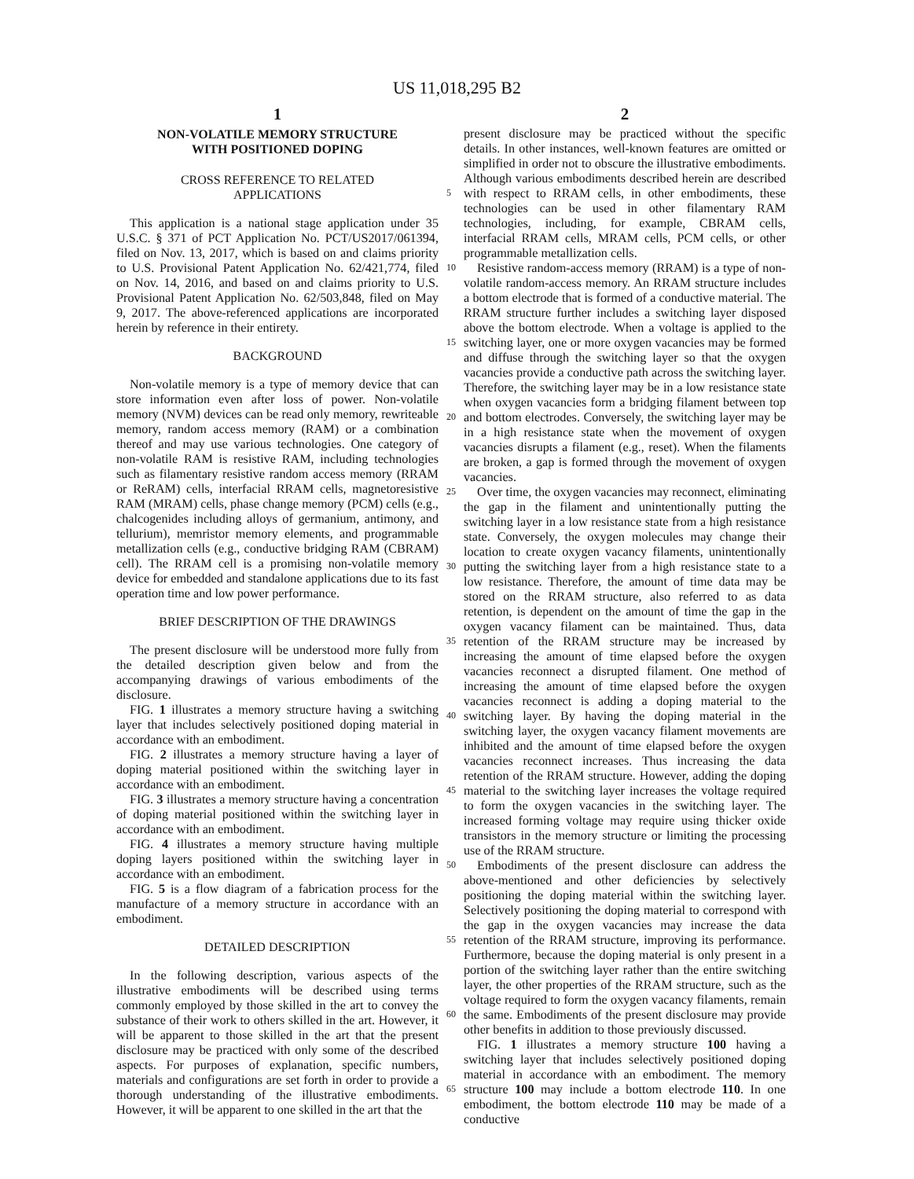US 11,018,295 B2
1
NON-VOLATILE MEMORY STRUCTURE
WITH POSITIONED DOPING
CROSS REFERENCE TO RELATED
APPLICATIONS
This application is a national stage application under 35 U.S.C. § 371 of PCT Application No. PCT/US2017/061394, filed on Nov. 13, 2017, which is based on and claims priority to U.S. Provisional Patent Application No. 62/421,774, filed on Nov. 14, 2016, and based on and claims priority to U.S. Provisional Patent Application No. 62/503,848, filed on May 9, 2017. The above-referenced applications are incorporated herein by reference in their entirety.
BACKGROUND
Non-volatile memory is a type of memory device that can store information even after loss of power. Non-volatile memory (NVM) devices can be read only memory, rewriteable memory, random access memory (RAM) or a combination thereof and may use various technologies. One category of non-volatile RAM is resistive RAM, including technologies such as filamentary resistive random access memory (RRAM or ReRAM) cells, interfacial RRAM cells, magnetoresistive RAM (MRAM) cells, phase change memory (PCM) cells (e.g., chalcogenides including alloys of germanium, antimony, and tellurium), memristor memory elements, and programmable metallization cells (e.g., conductive bridging RAM (CBRAM) cell). The RRAM cell is a promising non-volatile memory device for embedded and standalone applications due to its fast operation time and low power performance.
BRIEF DESCRIPTION OF THE DRAWINGS
The present disclosure will be understood more fully from the detailed description given below and from the accompanying drawings of various embodiments of the disclosure.
FIG. 1 illustrates a memory structure having a switching layer that includes selectively positioned doping material in accordance with an embodiment.
FIG. 2 illustrates a memory structure having a layer of doping material positioned within the switching layer in accordance with an embodiment.
FIG. 3 illustrates a memory structure having a concentration of doping material positioned within the switching layer in accordance with an embodiment.
FIG. 4 illustrates a memory structure having multiple doping layers positioned within the switching layer in accordance with an embodiment.
FIG. 5 is a flow diagram of a fabrication process for the manufacture of a memory structure in accordance with an embodiment.
DETAILED DESCRIPTION
In the following description, various aspects of the illustrative embodiments will be described using terms commonly employed by those skilled in the art to convey the substance of their work to others skilled in the art. However, it will be apparent to those skilled in the art that the present disclosure may be practiced with only some of the described aspects. For purposes of explanation, specific numbers, materials and configurations are set forth in order to provide a thorough understanding of the illustrative embodiments. However, it will be apparent to one skilled in the art that the
2
present disclosure may be practiced without the specific details. In other instances, well-known features are omitted or simplified in order not to obscure the illustrative embodiments. Although various embodiments described herein are described with respect to RRAM cells, in other embodiments, these technologies can be used in other filamentary RAM technologies, including, for example, CBRAM cells, interfacial RRAM cells, MRAM cells, PCM cells, or other programmable metallization cells.
Resistive random-access memory (RRAM) is a type of non-volatile random-access memory. An RRAM structure includes a bottom electrode that is formed of a conductive material. The RRAM structure further includes a switching layer disposed above the bottom electrode. When a voltage is applied to the switching layer, one or more oxygen vacancies may be formed and diffuse through the switching layer so that the oxygen vacancies provide a conductive path across the switching layer. Therefore, the switching layer may be in a low resistance state when oxygen vacancies form a bridging filament between top and bottom electrodes. Conversely, the switching layer may be in a high resistance state when the movement of oxygen vacancies disrupts a filament (e.g., reset). When the filaments are broken, a gap is formed through the movement of oxygen vacancies.
Over time, the oxygen vacancies may reconnect, eliminating the gap in the filament and unintentionally putting the switching layer in a low resistance state from a high resistance state. Conversely, the oxygen molecules may change their location to create oxygen vacancy filaments, unintentionally putting the switching layer from a high resistance state to a low resistance. Therefore, the amount of time data may be stored on the RRAM structure, also referred to as data retention, is dependent on the amount of time the gap in the oxygen vacancy filament can be maintained. Thus, data retention of the RRAM structure may be increased by increasing the amount of time elapsed before the oxygen vacancies reconnect a disrupted filament. One method of increasing the amount of time elapsed before the oxygen vacancies reconnect is adding a doping material to the switching layer. By having the doping material in the switching layer, the oxygen vacancy filament movements are inhibited and the amount of time elapsed before the oxygen vacancies reconnect increases. Thus increasing the data retention of the RRAM structure. However, adding the doping material to the switching layer increases the voltage required to form the oxygen vacancies in the switching layer. The increased forming voltage may require using thicker oxide transistors in the memory structure or limiting the processing use of the RRAM structure.
Embodiments of the present disclosure can address the above-mentioned and other deficiencies by selectively positioning the doping material within the switching layer. Selectively positioning the doping material to correspond with the gap in the oxygen vacancies may increase the data retention of the RRAM structure, improving its performance. Furthermore, because the doping material is only present in a portion of the switching layer rather than the entire switching layer, the other properties of the RRAM structure, such as the voltage required to form the oxygen vacancy filaments, remain the same. Embodiments of the present disclosure may provide other benefits in addition to those previously discussed.
FIG. 1 illustrates a memory structure 100 having a switching layer that includes selectively positioned doping material in accordance with an embodiment. The memory structure 100 may include a bottom electrode 110. In one embodiment, the bottom electrode 110 may be made of a conductive
5
10
15
20
25
30
35
40
45
50
55
60
65